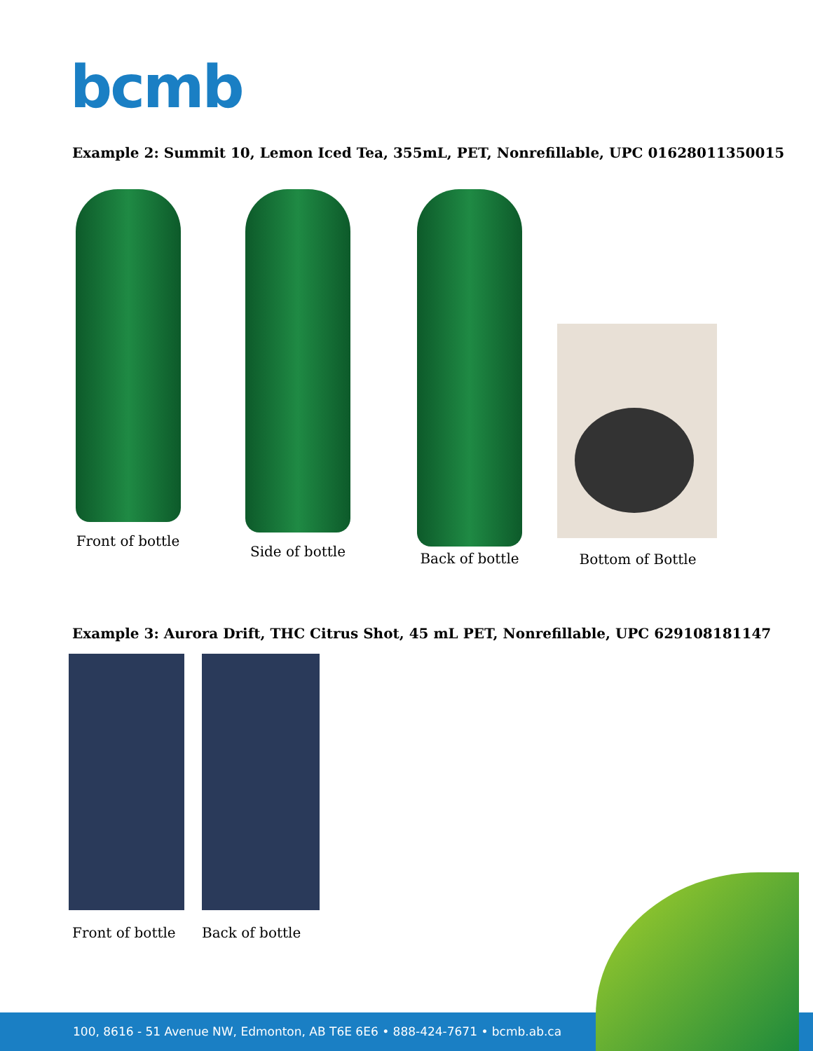bcmb
Example 2: Summit 10, Lemon Iced Tea, 355mL, PET, Nonrefillable, UPC 01628011350015
Front of bottle
Side of bottle
Back of bottle
Bottom of Bottle
Example 3: Aurora Drift, THC Citrus Shot, 45 mL PET, Nonrefillable, UPC 629108181147
Front of bottle
Back of bottle
100, 8616 - 51 Avenue NW, Edmonton, AB T6E 6E6 • 888-424-7671 • bcmb.ab.ca